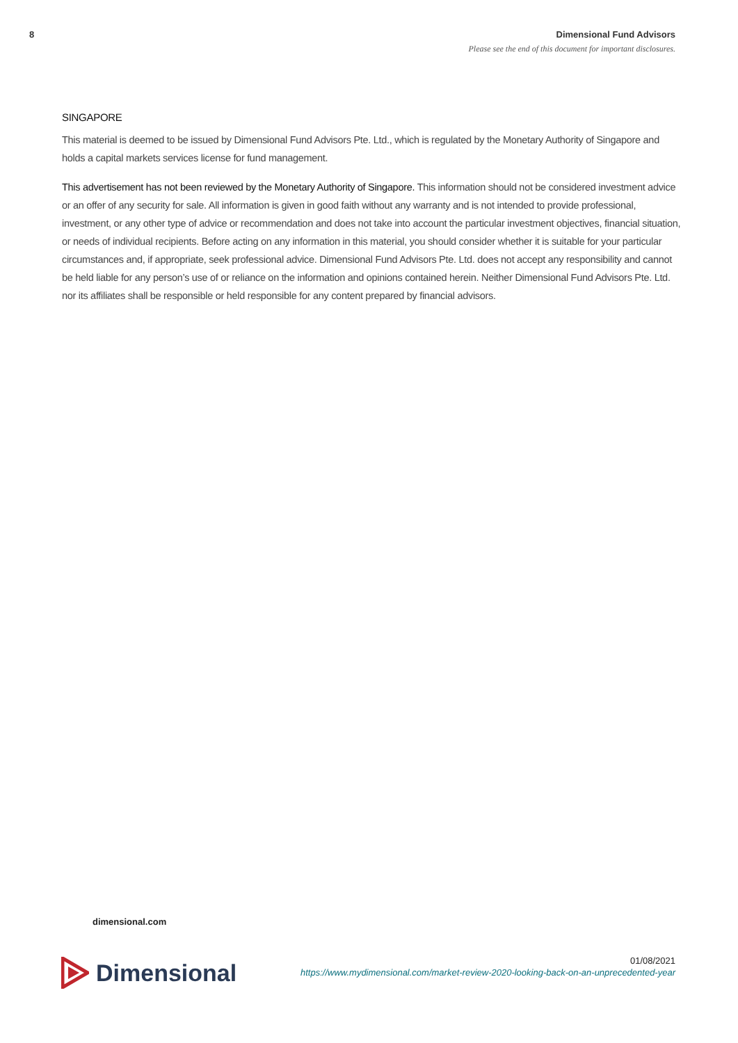8 Dimensional Fund Advisors
Please see the end of this document for important disclosures.
SINGAPORE
This material is deemed to be issued by Dimensional Fund Advisors Pte. Ltd., which is regulated by the Monetary Authority of Singapore and holds a capital markets services license for fund management.
This advertisement has not been reviewed by the Monetary Authority of Singapore. This information should not be considered investment advice or an offer of any security for sale. All information is given in good faith without any warranty and is not intended to provide professional, investment, or any other type of advice or recommendation and does not take into account the particular investment objectives, financial situation, or needs of individual recipients. Before acting on any information in this material, you should consider whether it is suitable for your particular circumstances and, if appropriate, seek professional advice. Dimensional Fund Advisors Pte. Ltd. does not accept any responsibility and cannot be held liable for any person’s use of or reliance on the information and opinions contained herein. Neither Dimensional Fund Advisors Pte. Ltd. nor its affiliates shall be responsible or held responsible for any content prepared by financial advisors.
dimensional.com
Dimensional
01/08/2021
https://www.mydimensional.com/market-review-2020-looking-back-on-an-unprecedented-year